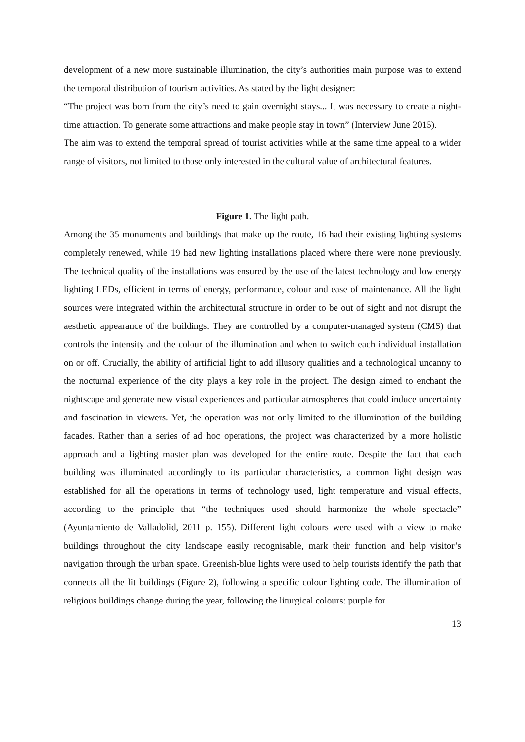development of a new more sustainable illumination, the city’s authorities main purpose was to extend the temporal distribution of tourism activities. As stated by the light designer:
“The project was born from the city’s need to gain overnight stays... It was necessary to create a night-time attraction. To generate some attractions and make people stay in town” (Interview June 2015).
The aim was to extend the temporal spread of tourist activities while at the same time appeal to a wider range of visitors, not limited to those only interested in the cultural value of architectural features.
Figure 1. The light path.
Among the 35 monuments and buildings that make up the route, 16 had their existing lighting systems completely renewed, while 19 had new lighting installations placed where there were none previously. The technical quality of the installations was ensured by the use of the latest technology and low energy lighting LEDs, efficient in terms of energy, performance, colour and ease of maintenance. All the light sources were integrated within the architectural structure in order to be out of sight and not disrupt the aesthetic appearance of the buildings. They are controlled by a computer-managed system (CMS) that controls the intensity and the colour of the illumination and when to switch each individual installation on or off. Crucially, the ability of artificial light to add illusory qualities and a technological uncanny to the nocturnal experience of the city plays a key role in the project. The design aimed to enchant the nightscape and generate new visual experiences and particular atmospheres that could induce uncertainty and fascination in viewers. Yet, the operation was not only limited to the illumination of the building facades. Rather than a series of ad hoc operations, the project was characterized by a more holistic approach and a lighting master plan was developed for the entire route. Despite the fact that each building was illuminated accordingly to its particular characteristics, a common light design was established for all the operations in terms of technology used, light temperature and visual effects, according to the principle that “the techniques used should harmonize the whole spectacle” (Ayuntamiento de Valladolid, 2011 p. 155). Different light colours were used with a view to make buildings throughout the city landscape easily recognisable, mark their function and help visitor’s navigation through the urban space. Greenish-blue lights were used to help tourists identify the path that connects all the lit buildings (Figure 2), following a specific colour lighting code. The illumination of religious buildings change during the year, following the liturgical colours: purple for
13